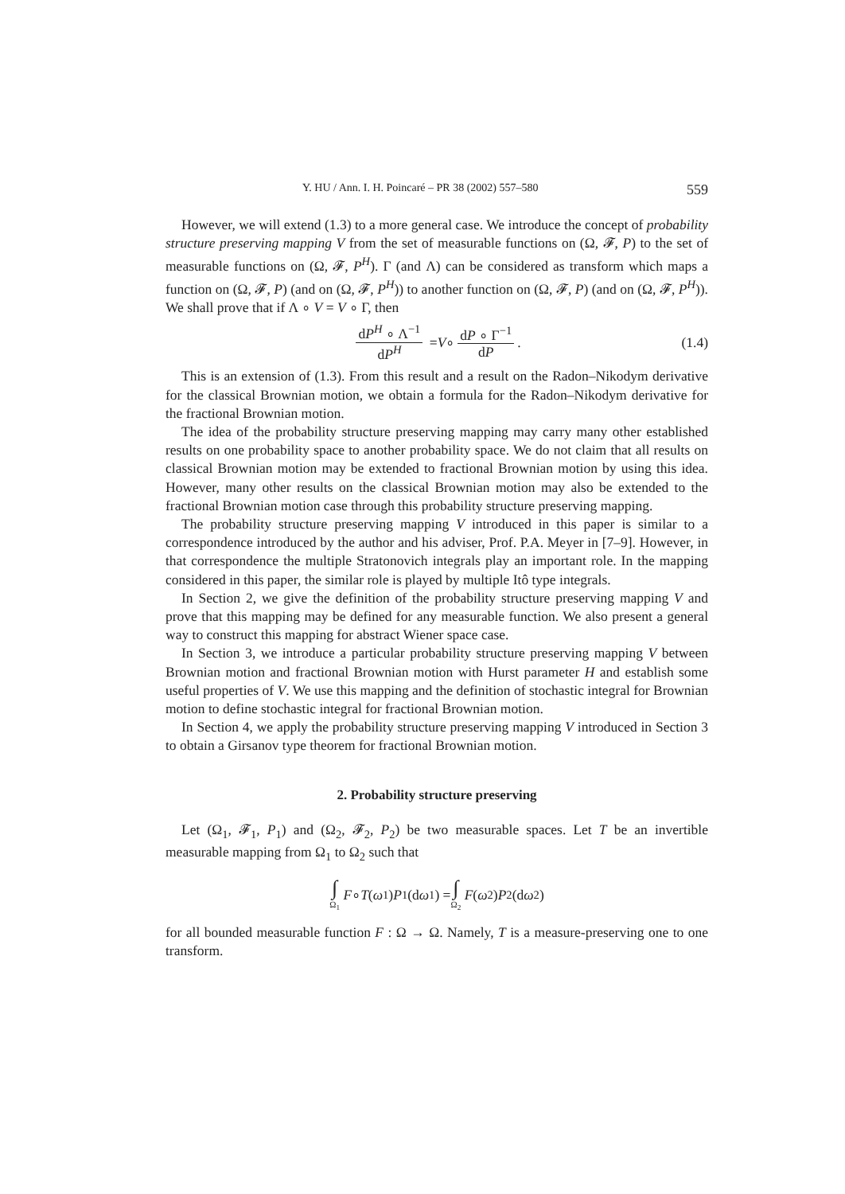Y. HU / Ann. I. H. Poincaré – PR 38 (2002) 557–580 559
However, we will extend (1.3) to a more general case. We introduce the concept of probability structure preserving mapping V from the set of measurable functions on (Ω, 𝓕, P) to the set of measurable functions on (Ω, 𝓕, P<sup>H</sup>). Γ (and Λ) can be considered as transform which maps a function on (Ω, 𝓕, P) (and on (Ω, 𝓕, P<sup>H</sup>)) to another function on (Ω, 𝓕, P) (and on (Ω, 𝓕, P<sup>H</sup>)). We shall prove that if Λ ∘ V = V ∘ Γ, then
dP<sup>H</sup> ∘ Λ<sup>−1</sup> dP<sup>H</sup> = V ∘ dP ∘ Γ<sup>−1</sup> dP. (1.4)
This is an extension of (1.3). From this result and a result on the Radon–Nikodym derivative for the classical Brownian motion, we obtain a formula for the Radon–Nikodym derivative for the fractional Brownian motion.
The idea of the probability structure preserving mapping may carry many other established results on one probability space to another probability space. We do not claim that all results on classical Brownian motion may be extended to fractional Brownian motion by using this idea. However, many other results on the classical Brownian motion may also be extended to the fractional Brownian motion case through this probability structure preserving mapping.
The probability structure preserving mapping V introduced in this paper is similar to a correspondence introduced by the author and his adviser, Prof. P.A. Meyer in [7–9]. However, in that correspondence the multiple Stratonovich integrals play an important role. In the mapping considered in this paper, the similar role is played by multiple Itô type integrals.
In Section 2, we give the definition of the probability structure preserving mapping V and prove that this mapping may be defined for any measurable function. We also present a general way to construct this mapping for abstract Wiener space case.
In Section 3, we introduce a particular probability structure preserving mapping V between Brownian motion and fractional Brownian motion with Hurst parameter H and establish some useful properties of V. We use this mapping and the definition of stochastic integral for Brownian motion to define stochastic integral for fractional Brownian motion.
In Section 4, we apply the probability structure preserving mapping V introduced in Section 3 to obtain a Girsanov type theorem for fractional Brownian motion.
2. Probability structure preserving
Let (Ω<sub>1</sub>, 𝓕<sub>1</sub>, P<sub>1</sub>) and (Ω<sub>2</sub>, 𝓕<sub>2</sub>, P<sub>2</sub>) be two measurable spaces. Let T be an invertible measurable mapping from Ω<sub>1</sub> to Ω<sub>2</sub> such that
∫ Ω<sub>1</sub> F ∘ T (ω<sub>1</sub>) P<sub>1</sub>(d ω<sub>1</sub>) = ∫ Ω<sub>2</sub> F (ω<sub>2</sub>) P<sub>2</sub>(d ω<sub>2</sub>)
for all bounded measurable function F : Ω → Ω. Namely, T is a measure-preserving one to one transform.